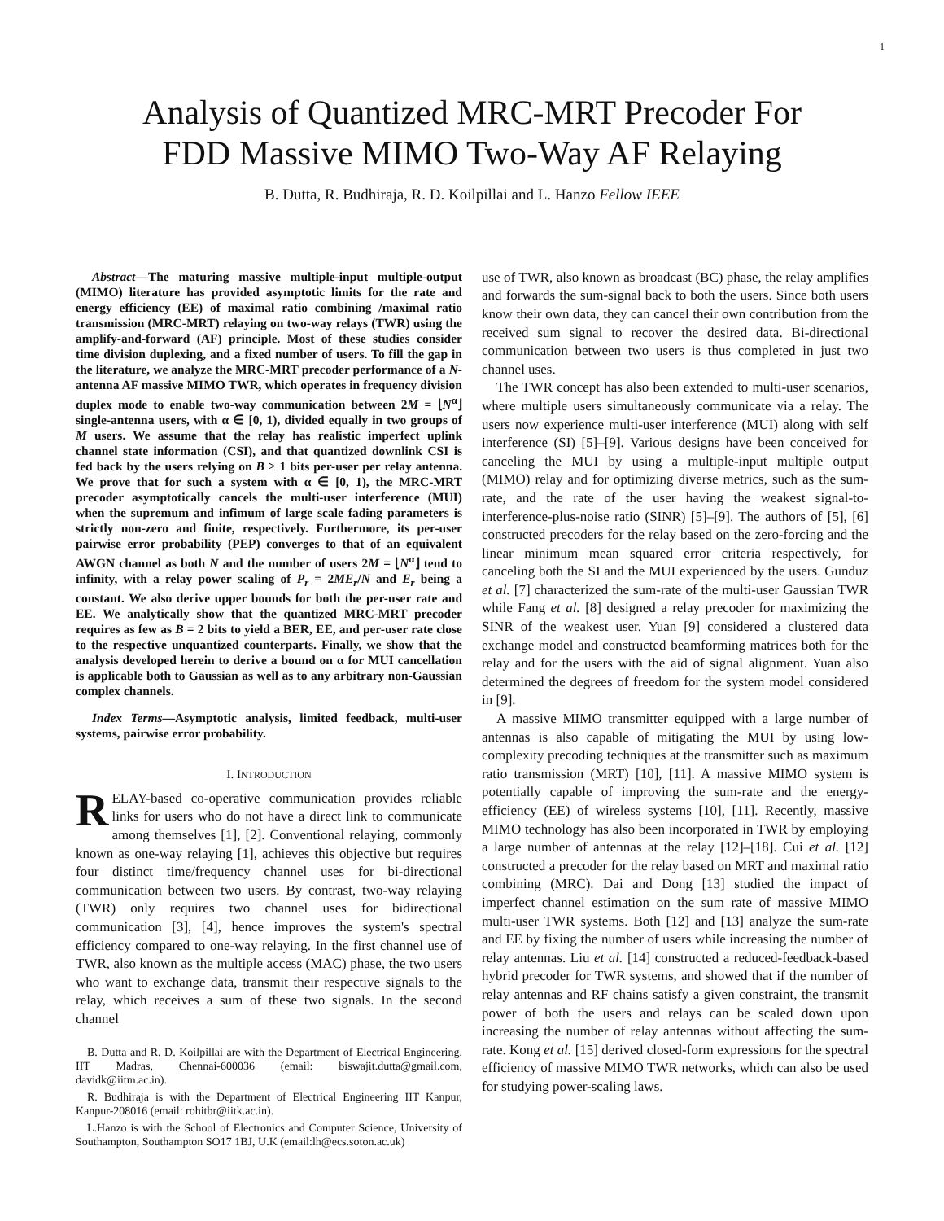1
Analysis of Quantized MRC-MRT Precoder For
FDD Massive MIMO Two-Way AF Relaying
B. Dutta, R. Budhiraja, R. D. Koilpillai and L. Hanzo Fellow IEEE
Abstract—The maturing massive multiple-input multiple-output (MIMO) literature has provided asymptotic limits for the rate and energy efficiency (EE) of maximal ratio combining /maximal ratio transmission (MRC-MRT) relaying on two-way relays (TWR) using the amplify-and-forward (AF) principle. Most of these studies consider time division duplexing, and a fixed number of users. To fill the gap in the literature, we analyze the MRC-MRT precoder performance of a N-antenna AF massive MIMO TWR, which operates in frequency division duplex mode to enable two-way communication between 2M = ⌊N<sup>α</sup>⌋ single-antenna users, with α ∈ [0, 1), divided equally in two groups of M users. We assume that the relay has realistic imperfect uplink channel state information (CSI), and that quantized downlink CSI is fed back by the users relying on B ≥ 1 bits per-user per relay antenna. We prove that for such a system with α ∈ [0, 1), the MRC-MRT precoder asymptotically cancels the multi-user interference (MUI) when the supremum and infimum of large scale fading parameters is strictly non-zero and finite, respectively. Furthermore, its per-user pairwise error probability (PEP) converges to that of an equivalent AWGN channel as both N and the number of users 2M = ⌊N<sup>α</sup>⌋ tend to infinity, with a relay power scaling of P<sub>r</sub> = 2ME<sub>r</sub>/N and E<sub>r</sub> being a constant. We also derive upper bounds for both the per-user rate and EE. We analytically show that the quantized MRC-MRT precoder requires as few as B = 2 bits to yield a BER, EE, and per-user rate close to the respective unquantized counterparts. Finally, we show that the analysis developed herein to derive a bound on α for MUI cancellation is applicable both to Gaussian as well as to any arbitrary non-Gaussian complex channels.
Index Terms—Asymptotic analysis, limited feedback, multi-user systems, pairwise error probability.
I. INTRODUCTION
RELAY-based co-operative communication provides reliable links for users who do not have a direct link to communicate among themselves [1], [2]. Conventional relaying, commonly known as one-way relaying [1], achieves this objective but requires four distinct time/frequency channel uses for bi-directional communication between two users. By contrast, two-way relaying (TWR) only requires two channel uses for bidirectional communication [3], [4], hence improves the system's spectral efficiency compared to one-way relaying. In the first channel use of TWR, also known as the multiple access (MAC) phase, the two users who want to exchange data, transmit their respective signals to the relay, which receives a sum of these two signals. In the second channel
B. Dutta and R. D. Koilpillai are with the Department of Electrical Engineering, IIT Madras, Chennai-600036 (email: biswajit.dutta@gmail.com, davidk@iitm.ac.in).
R. Budhiraja is with the Department of Electrical Engineering IIT Kanpur, Kanpur-208016 (email: rohitbr@iitk.ac.in).
L.Hanzo is with the School of Electronics and Computer Science, University of Southampton, Southampton SO17 1BJ, U.K (email:lh@ecs.soton.ac.uk)
use of TWR, also known as broadcast (BC) phase, the relay amplifies and forwards the sum-signal back to both the users. Since both users know their own data, they can cancel their own contribution from the received sum signal to recover the desired data. Bi-directional communication between two users is thus completed in just two channel uses.
The TWR concept has also been extended to multi-user scenarios, where multiple users simultaneously communicate via a relay. The users now experience multi-user interference (MUI) along with self interference (SI) [5]–[9]. Various designs have been conceived for canceling the MUI by using a multiple-input multiple output (MIMO) relay and for optimizing diverse metrics, such as the sum-rate, and the rate of the user having the weakest signal-to-interference-plus-noise ratio (SINR) [5]–[9]. The authors of [5], [6] constructed precoders for the relay based on the zero-forcing and the linear minimum mean squared error criteria respectively, for canceling both the SI and the MUI experienced by the users. Gunduz et al. [7] characterized the sum-rate of the multi-user Gaussian TWR while Fang et al. [8] designed a relay precoder for maximizing the SINR of the weakest user. Yuan [9] considered a clustered data exchange model and constructed beamforming matrices both for the relay and for the users with the aid of signal alignment. Yuan also determined the degrees of freedom for the system model considered in [9].
A massive MIMO transmitter equipped with a large number of antennas is also capable of mitigating the MUI by using low-complexity precoding techniques at the transmitter such as maximum ratio transmission (MRT) [10], [11]. A massive MIMO system is potentially capable of improving the sum-rate and the energy-efficiency (EE) of wireless systems [10], [11]. Recently, massive MIMO technology has also been incorporated in TWR by employing a large number of antennas at the relay [12]–[18]. Cui et al. [12] constructed a precoder for the relay based on MRT and maximal ratio combining (MRC). Dai and Dong [13] studied the impact of imperfect channel estimation on the sum rate of massive MIMO multi-user TWR systems. Both [12] and [13] analyze the sum-rate and EE by fixing the number of users while increasing the number of relay antennas. Liu et al. [14] constructed a reduced-feedback-based hybrid precoder for TWR systems, and showed that if the number of relay antennas and RF chains satisfy a given constraint, the transmit power of both the users and relays can be scaled down upon increasing the number of relay antennas without affecting the sum-rate. Kong et al. [15] derived closed-form expressions for the spectral efficiency of massive MIMO TWR networks, which can also be used for studying power-scaling laws.